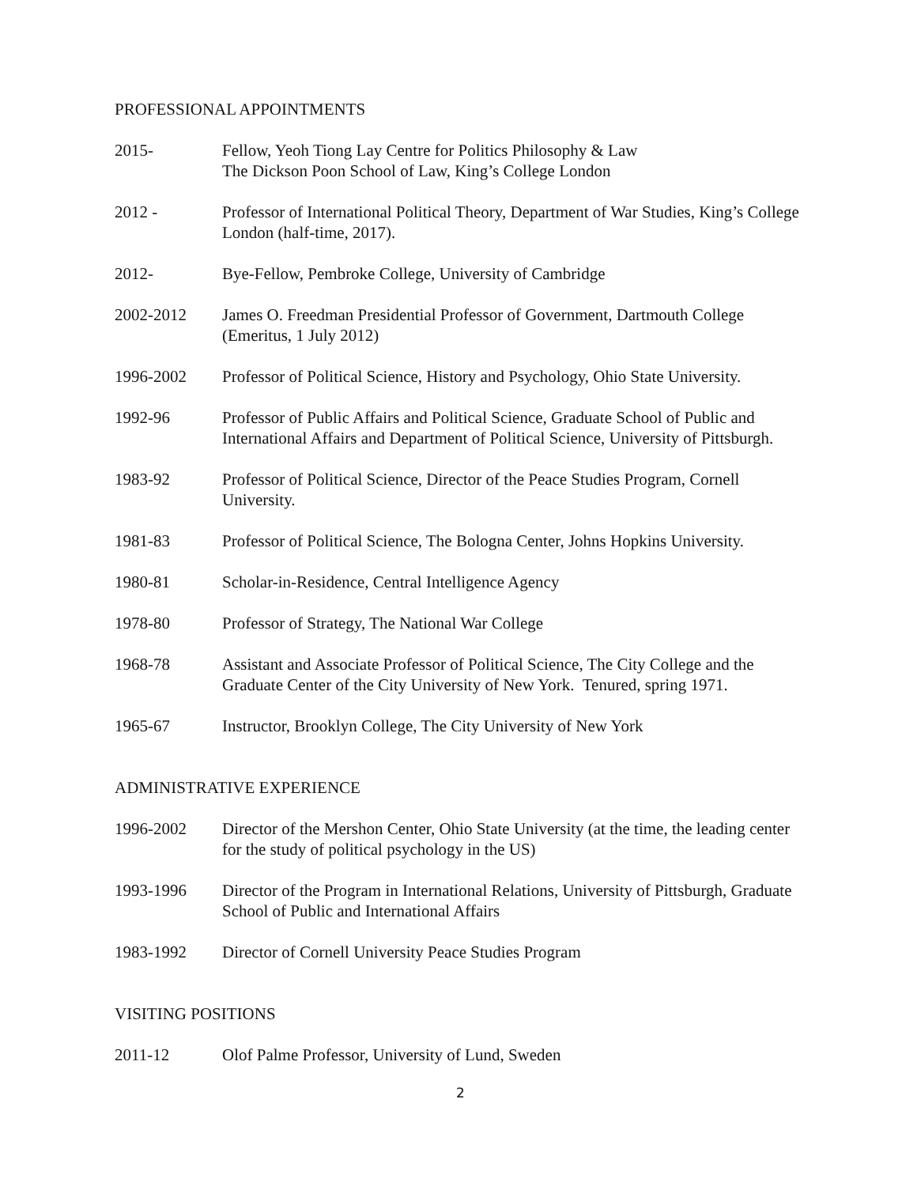PROFESSIONAL APPOINTMENTS
2015- Fellow, Yeoh Tiong Lay Centre for Politics Philosophy & Law
The Dickson Poon School of Law, King’s College London
2012 - Professor of International Political Theory, Department of War Studies, King’s College London (half-time, 2017).
2012- Bye-Fellow, Pembroke College, University of Cambridge
2002-2012 James O. Freedman Presidential Professor of Government, Dartmouth College (Emeritus, 1 July 2012)
1996-2002 Professor of Political Science, History and Psychology, Ohio State University.
1992-96 Professor of Public Affairs and Political Science, Graduate School of Public and International Affairs and Department of Political Science, University of Pittsburgh.
1983-92 Professor of Political Science, Director of the Peace Studies Program, Cornell University.
1981-83 Professor of Political Science, The Bologna Center, Johns Hopkins University.
1980-81 Scholar-in-Residence, Central Intelligence Agency
1978-80 Professor of Strategy, The National War College
1968-78 Assistant and Associate Professor of Political Science, The City College and the Graduate Center of the City University of New York. Tenured, spring 1971.
1965-67 Instructor, Brooklyn College, The City University of New York
ADMINISTRATIVE EXPERIENCE
1996-2002 Director of the Mershon Center, Ohio State University (at the time, the leading center for the study of political psychology in the US)
1993-1996 Director of the Program in International Relations, University of Pittsburgh, Graduate School of Public and International Affairs
1983-1992 Director of Cornell University Peace Studies Program
VISITING POSITIONS
2011-12 Olof Palme Professor, University of Lund, Sweden
2